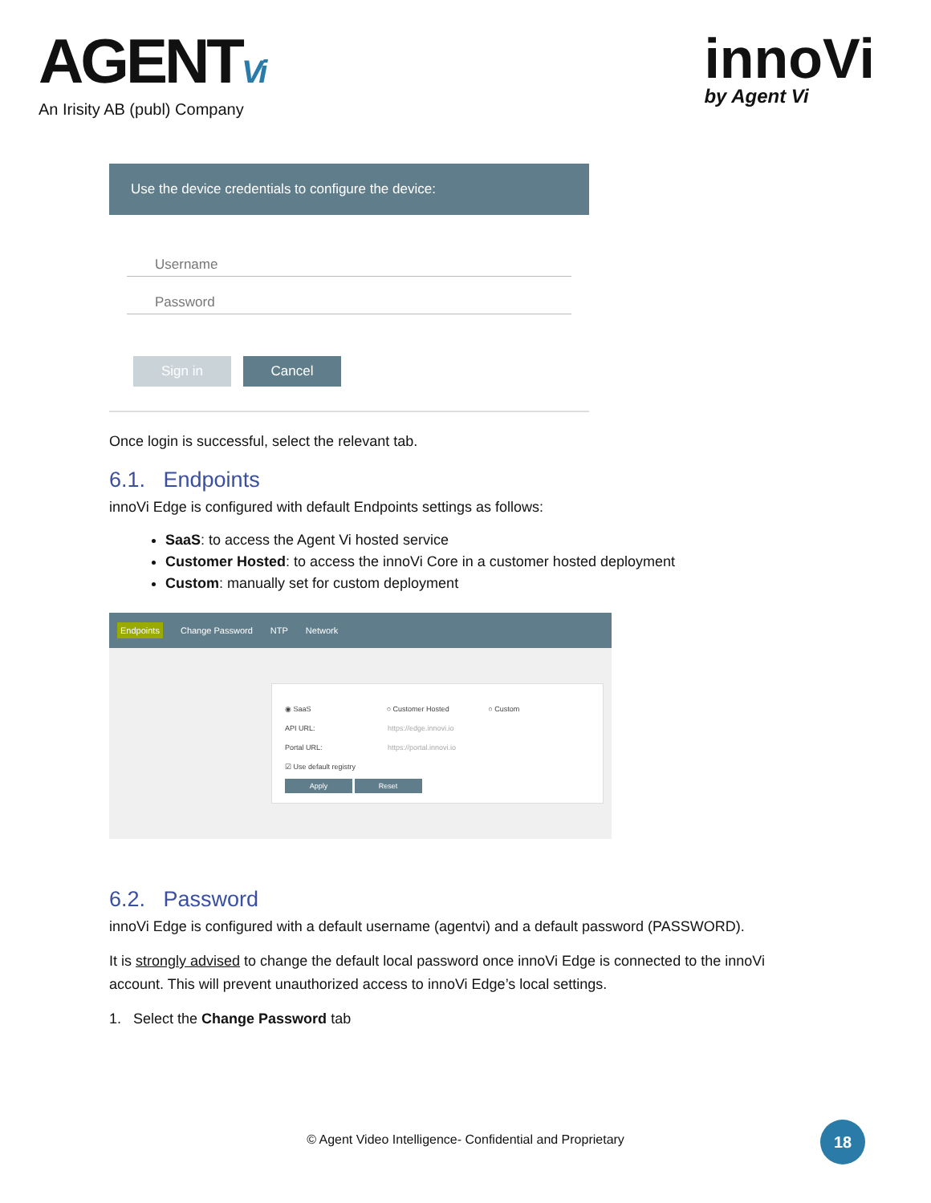AGENTVi
An Irisity AB (publ) Company
innoVi
by Agent Vi
Use the device credentials to configure the device:
Username
Password
Sign in Cancel
Once login is successful, select the relevant tab.
6.1. Endpoints
innoVi Edge is configured with default Endpoints settings as follows:
SaaS: to access the Agent Vi hosted service
Customer Hosted: to access the innoVi Core in a customer hosted deployment
Custom: manually set for custom deployment
Endpoints Change Password NTP Network
◉ SaaS ○ Customer Hosted ○ Custom
API URL: https://edge.innovi.io
Portal URL: https://portal.innovi.io
☑ Use default registry
Apply Reset
6.2. Password
innoVi Edge is configured with a default username (agentvi) and a default password (PASSWORD).
It is strongly advised to change the default local password once innoVi Edge is connected to the innoVi account. This will prevent unauthorized access to innoVi Edge’s local settings.
1. Select the Change Password tab
© Agent Video Intelligence- Confidential and Proprietary
18